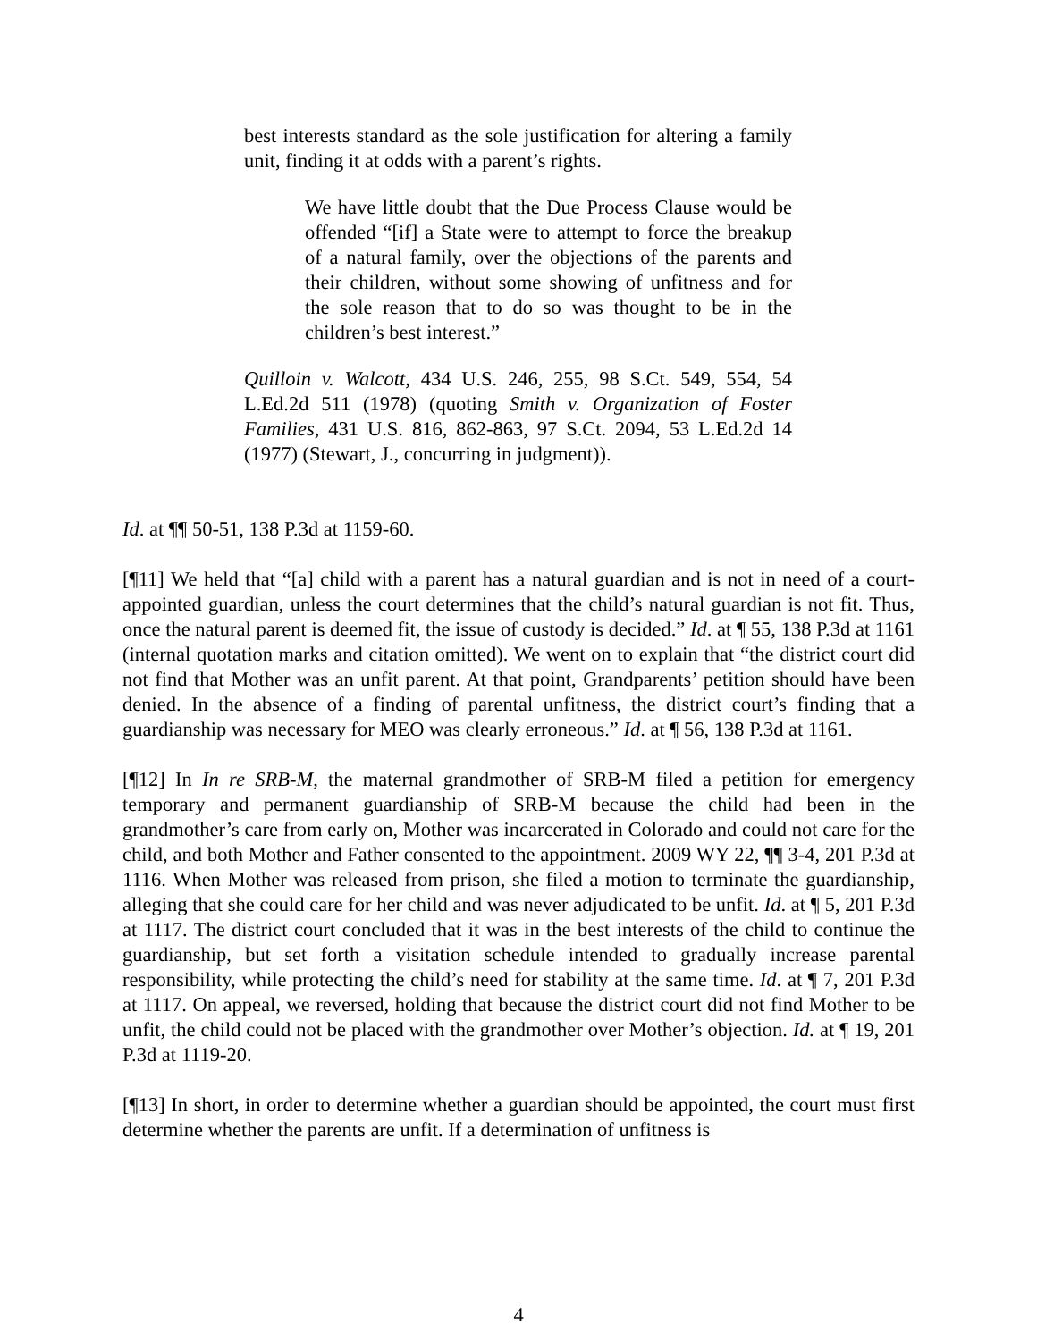best interests standard as the sole justification for altering a family unit, finding it at odds with a parent’s rights.
We have little doubt that the Due Process Clause would be offended “[if] a State were to attempt to force the breakup of a natural family, over the objections of the parents and their children, without some showing of unfitness and for the sole reason that to do so was thought to be in the children’s best interest.”
Quilloin v. Walcott, 434 U.S. 246, 255, 98 S.Ct. 549, 554, 54 L.Ed.2d 511 (1978) (quoting Smith v. Organization of Foster Families, 431 U.S. 816, 862-863, 97 S.Ct. 2094, 53 L.Ed.2d 14 (1977) (Stewart, J., concurring in judgment)).
Id. at ¶¶ 50-51, 138 P.3d at 1159-60.
[¶11] We held that “[a] child with a parent has a natural guardian and is not in need of a court-appointed guardian, unless the court determines that the child’s natural guardian is not fit. Thus, once the natural parent is deemed fit, the issue of custody is decided.” Id. at ¶ 55, 138 P.3d at 1161 (internal quotation marks and citation omitted). We went on to explain that “the district court did not find that Mother was an unfit parent. At that point, Grandparents’ petition should have been denied. In the absence of a finding of parental unfitness, the district court’s finding that a guardianship was necessary for MEO was clearly erroneous.” Id. at ¶ 56, 138 P.3d at 1161.
[¶12] In In re SRB-M, the maternal grandmother of SRB-M filed a petition for emergency temporary and permanent guardianship of SRB-M because the child had been in the grandmother’s care from early on, Mother was incarcerated in Colorado and could not care for the child, and both Mother and Father consented to the appointment. 2009 WY 22, ¶¶ 3-4, 201 P.3d at 1116. When Mother was released from prison, she filed a motion to terminate the guardianship, alleging that she could care for her child and was never adjudicated to be unfit. Id. at ¶ 5, 201 P.3d at 1117. The district court concluded that it was in the best interests of the child to continue the guardianship, but set forth a visitation schedule intended to gradually increase parental responsibility, while protecting the child’s need for stability at the same time. Id. at ¶ 7, 201 P.3d at 1117. On appeal, we reversed, holding that because the district court did not find Mother to be unfit, the child could not be placed with the grandmother over Mother’s objection. Id. at ¶ 19, 201 P.3d at 1119-20.
[¶13] In short, in order to determine whether a guardian should be appointed, the court must first determine whether the parents are unfit. If a determination of unfitness is
4